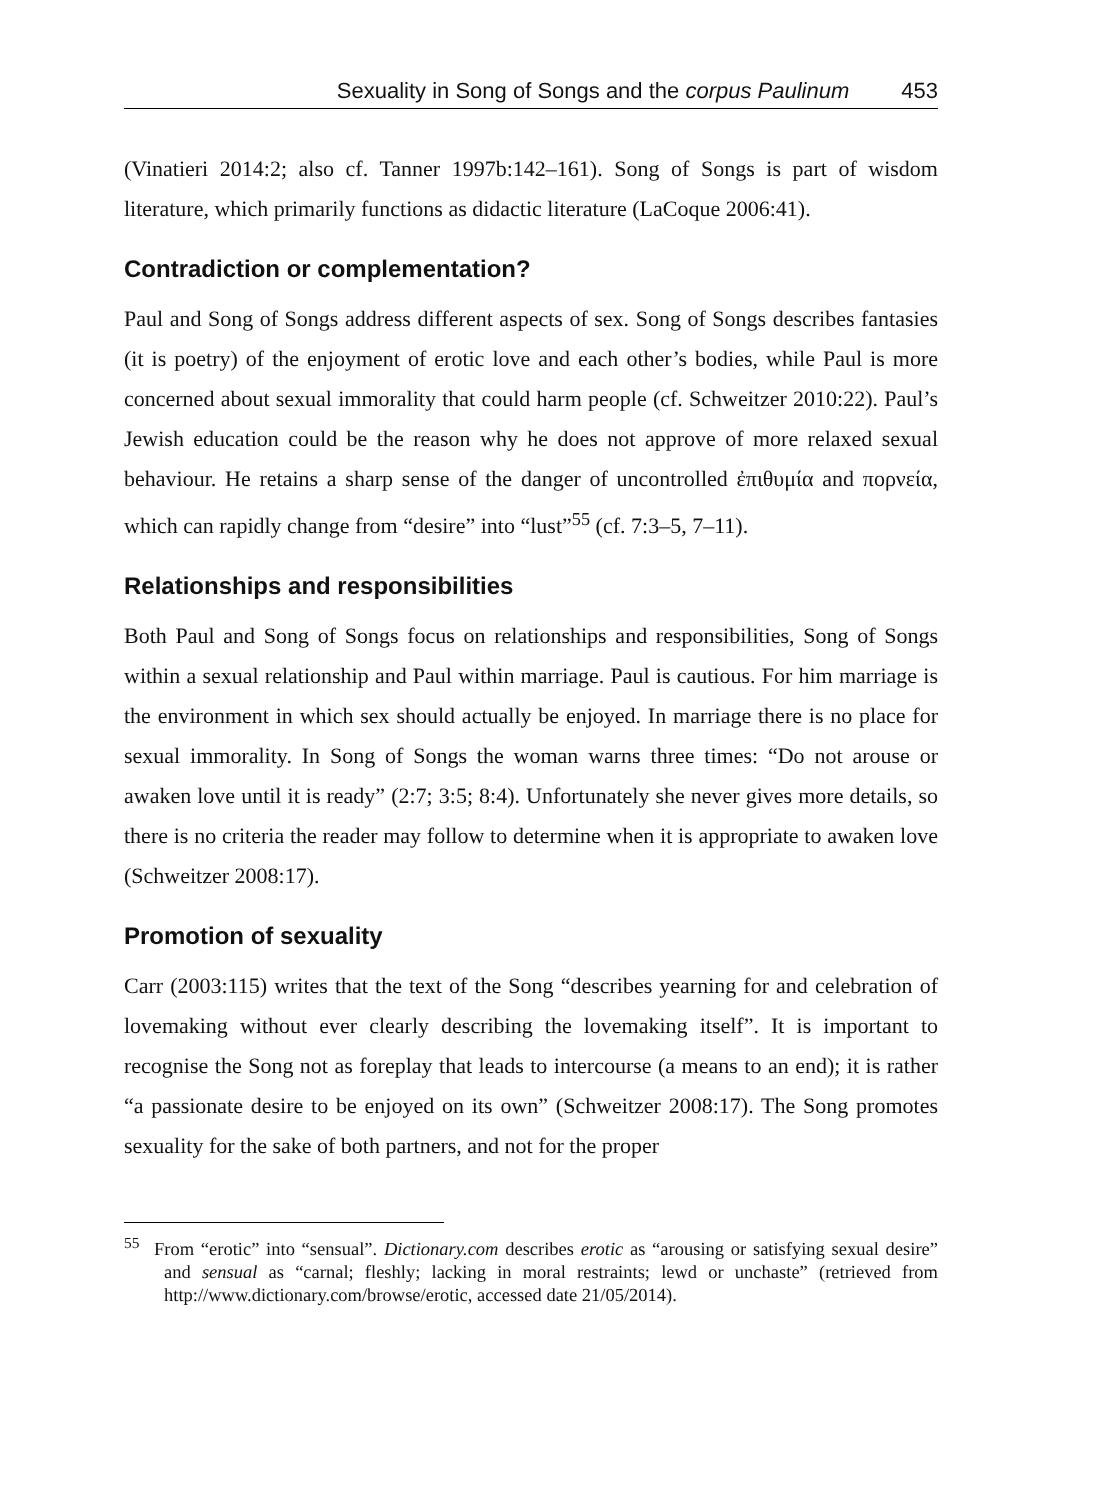Sexuality in Song of Songs and the corpus Paulinum 453
(Vinatieri 2014:2; also cf. Tanner 1997b:142–161). Song of Songs is part of wisdom literature, which primarily functions as didactic literature (LaCoque 2006:41).
Contradiction or complementation?
Paul and Song of Songs address different aspects of sex. Song of Songs describes fantasies (it is poetry) of the enjoyment of erotic love and each other’s bodies, while Paul is more concerned about sexual immorality that could harm people (cf. Schweitzer 2010:22). Paul’s Jewish education could be the reason why he does not approve of more relaxed sexual behaviour. He retains a sharp sense of the danger of uncontrolled ἐπιθυμία and πορνεία, which can rapidly change from “desire” into “lust”<sup>55</sup> (cf. 7:3–5, 7–11).
Relationships and responsibilities
Both Paul and Song of Songs focus on relationships and responsibilities, Song of Songs within a sexual relationship and Paul within marriage. Paul is cautious. For him marriage is the environment in which sex should actually be enjoyed. In marriage there is no place for sexual immorality. In Song of Songs the woman warns three times: “Do not arouse or awaken love until it is ready” (2:7; 3:5; 8:4). Unfortunately she never gives more details, so there is no criteria the reader may follow to determine when it is appropriate to awaken love (Schweitzer 2008:17).
Promotion of sexuality
Carr (2003:115) writes that the text of the Song “describes yearning for and celebration of lovemaking without ever clearly describing the lovemaking itself”. It is important to recognise the Song not as foreplay that leads to intercourse (a means to an end); it is rather “a passionate desire to be enjoyed on its own” (Schweitzer 2008:17). The Song promotes sexuality for the sake of both partners, and not for the proper
<sup>55</sup> From “erotic” into “sensual”. Dictionary.com describes erotic as “arousing or satisfying sexual desire” and sensual as “carnal; fleshly; lacking in moral restraints; lewd or unchaste” (retrieved from http://www.dictionary.com/browse/erotic, accessed date 21/05/2014).